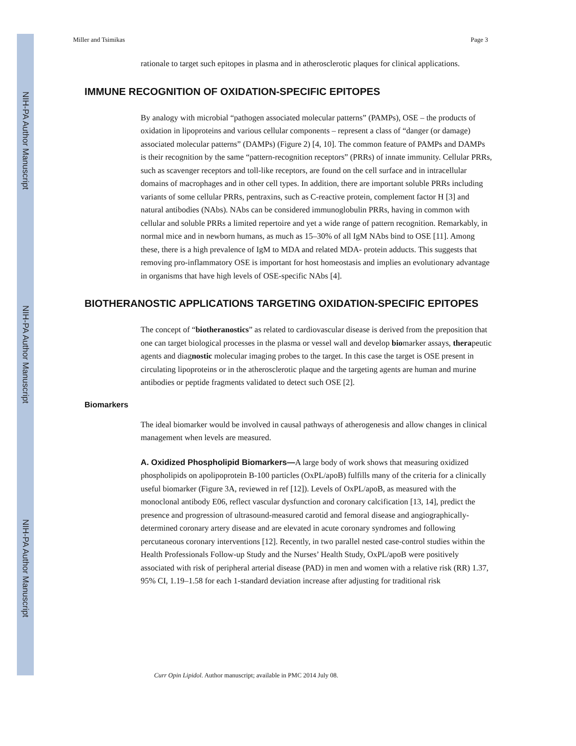NIH-PA Author Manuscript
NIH-PA Author Manuscript
NIH-PA Author Manuscript
Miller and Tsimikas Page 3
rationale to target such epitopes in plasma and in atherosclerotic plaques for clinical applications.
IMMUNE RECOGNITION OF OXIDATION-SPECIFIC EPITOPES
By analogy with microbial “pathogen associated molecular patterns” (PAMPs), OSE – the products of oxidation in lipoproteins and various cellular components – represent a class of “danger (or damage) associated molecular patterns” (DAMPs) (Figure 2) [4, 10]. The common feature of PAMPs and DAMPs is their recognition by the same “pattern-recognition receptors” (PRRs) of innate immunity. Cellular PRRs, such as scavenger receptors and toll-like receptors, are found on the cell surface and in intracellular domains of macrophages and in other cell types. In addition, there are important soluble PRRs including variants of some cellular PRRs, pentraxins, such as C-reactive protein, complement factor H [3] and natural antibodies (NAbs). NAbs can be considered immunoglobulin PRRs, having in common with cellular and soluble PRRs a limited repertoire and yet a wide range of pattern recognition. Remarkably, in normal mice and in newborn humans, as much as 15–30% of all IgM NAbs bind to OSE [11]. Among these, there is a high prevalence of IgM to MDA and related MDA- protein adducts. This suggests that removing pro-inflammatory OSE is important for host homeostasis and implies an evolutionary advantage in organisms that have high levels of OSE-specific NAbs [4].
BIOTHERANOSTIC APPLICATIONS TARGETING OXIDATION-SPECIFIC EPITOPES
The concept of “biotheranostics” as related to cardiovascular disease is derived from the preposition that one can target biological processes in the plasma or vessel wall and develop biomarker assays, therapeutic agents and diagnostic molecular imaging probes to the target. In this case the target is OSE present in circulating lipoproteins or in the atherosclerotic plaque and the targeting agents are human and murine antibodies or peptide fragments validated to detect such OSE [2].
Biomarkers
The ideal biomarker would be involved in causal pathways of atherogenesis and allow changes in clinical management when levels are measured.
A. Oxidized Phospholipid Biomarkers—A large body of work shows that measuring oxidized phospholipids on apolipoprotein B-100 particles (OxPL/apoB) fulfills many of the criteria for a clinically useful biomarker (Figure 3A, reviewed in ref [12]). Levels of OxPL/apoB, as measured with the monoclonal antibody E06, reflect vascular dysfunction and coronary calcification [13, 14], predict the presence and progression of ultrasound-measured carotid and femoral disease and angiographically-determined coronary artery disease and are elevated in acute coronary syndromes and following percutaneous coronary interventions [12]. Recently, in two parallel nested case-control studies within the Health Professionals Follow-up Study and the Nurses’ Health Study, OxPL/apoB were positively associated with risk of peripheral arterial disease (PAD) in men and women with a relative risk (RR) 1.37, 95% CI, 1.19–1.58 for each 1-standard deviation increase after adjusting for traditional risk
Curr Opin Lipidol. Author manuscript; available in PMC 2014 July 08.